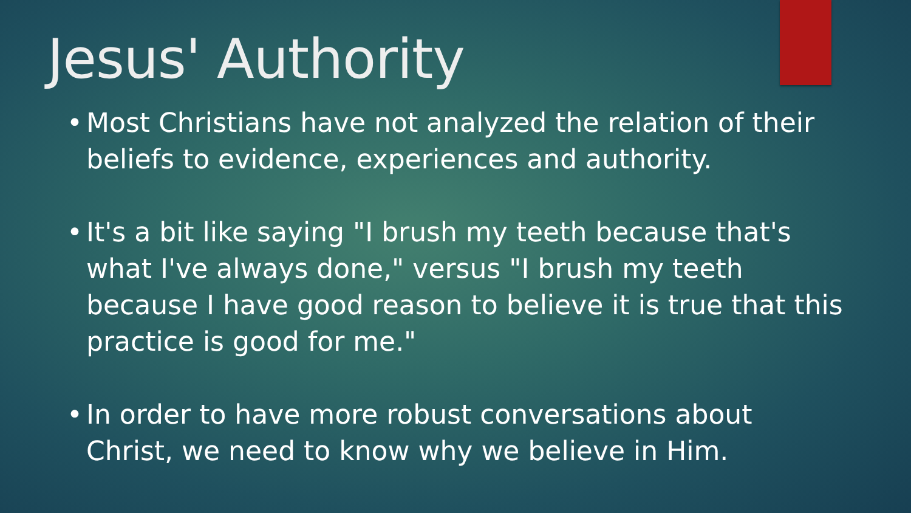Jesus' Authority
• Most Christians have not analyzed the relation of their beliefs to evidence, experiences and authority.
• It's a bit like saying "I brush my teeth because that's what I've always done," versus "I brush my teeth because I have good reason to believe it is true that this practice is good for me."
• In order to have more robust conversations about Christ, we need to know why we believe in Him.